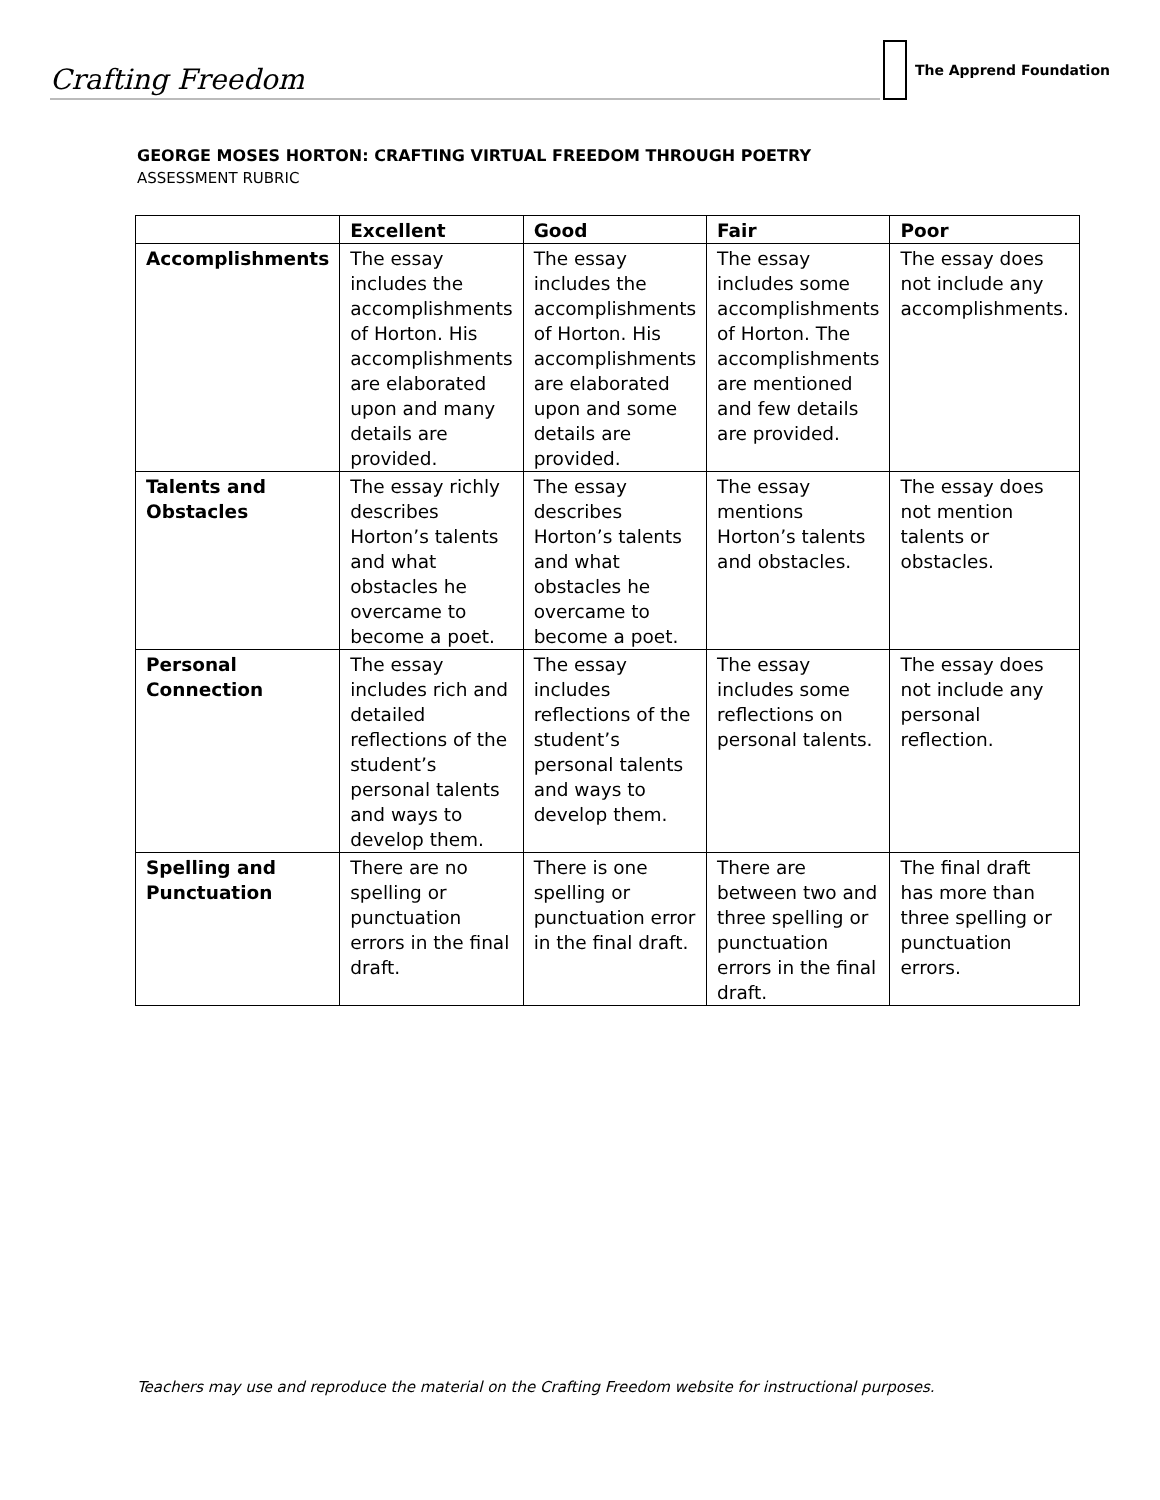Crafting Freedom
The Apprend Foundation
GEORGE MOSES HORTON: CRAFTING VIRTUAL FREEDOM THROUGH POETRY
ASSESSMENT RUBRIC
| | Excellent | Good | Fair | Poor |
| --- | --- | --- | --- | --- |
| Accomplishments | The essay includes the accomplishments of Horton. His accomplishments are elaborated upon and many details are provided. | The essay includes the accomplishments of Horton. His accomplishments are elaborated upon and some details are provided. | The essay includes some accomplishments of Horton. The accomplishments are mentioned and few details are provided. | The essay does not include any accomplishments. |
| Talents and Obstacles | The essay richly describes Horton’s talents and what obstacles he overcame to become a poet. | The essay describes Horton’s talents and what obstacles he overcame to become a poet. | The essay mentions Horton’s talents and obstacles. | The essay does not mention talents or obstacles. |
| Personal Connection | The essay includes rich and detailed reflections of the student’s personal talents and ways to develop them. | The essay includes reflections of the student’s personal talents and ways to develop them. | The essay includes some reflections on personal talents. | The essay does not include any personal reflection. |
| Spelling and Punctuation | There are no spelling or punctuation errors in the final draft. | There is one spelling or punctuation error in the final draft. | There are between two and three spelling or punctuation errors in the final draft. | The final draft has more than three spelling or punctuation errors. |
Teachers may use and reproduce the material on the Crafting Freedom website for instructional purposes.